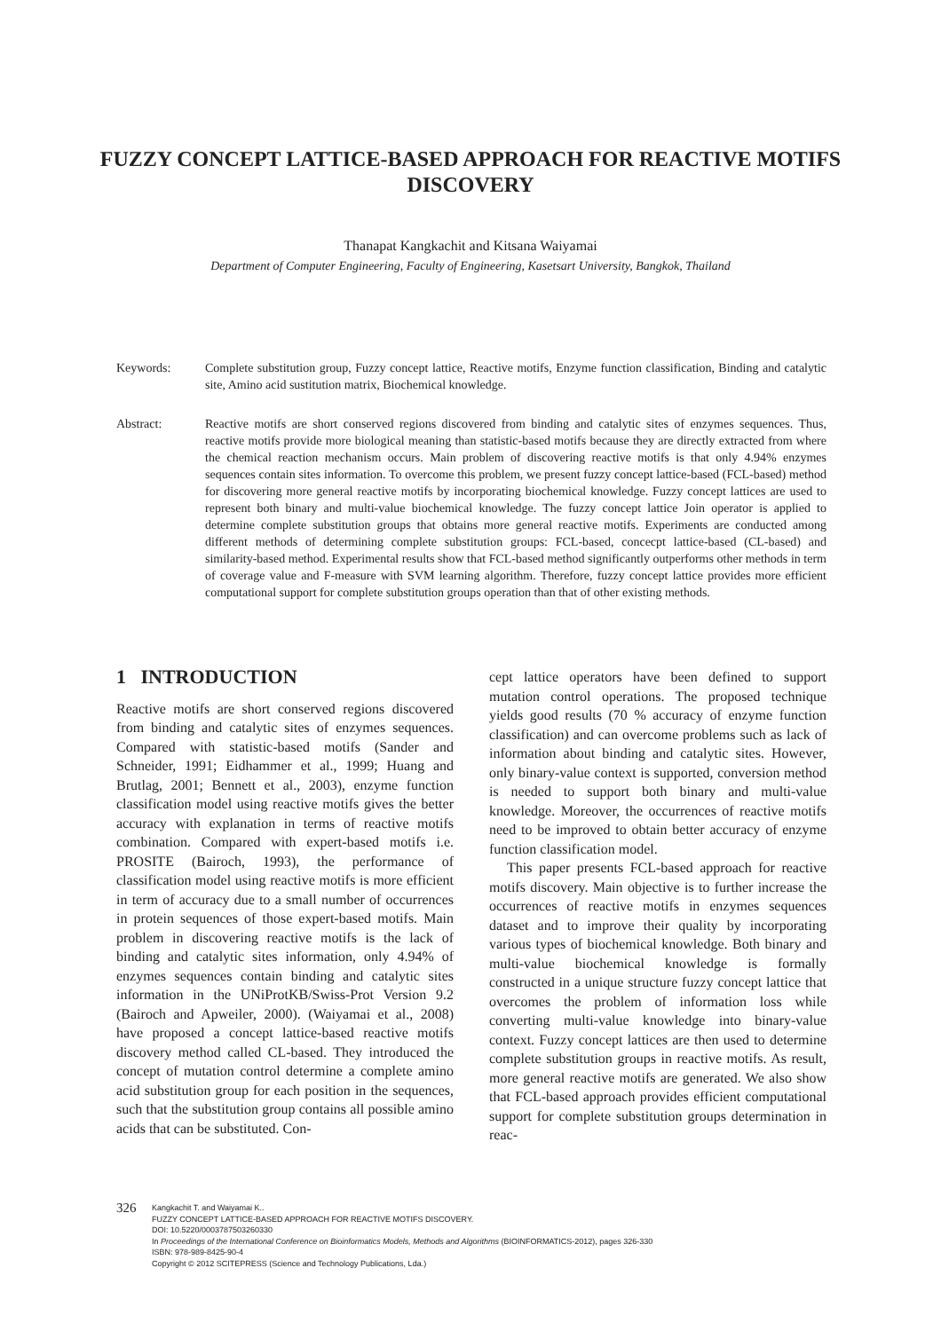FUZZY CONCEPT LATTICE-BASED APPROACH FOR REACTIVE MOTIFS DISCOVERY
Thanapat Kangkachit and Kitsana Waiyamai
Department of Computer Engineering, Faculty of Engineering, Kasetsart University, Bangkok, Thailand
Keywords: Complete substitution group, Fuzzy concept lattice, Reactive motifs, Enzyme function classification, Binding and catalytic site, Amino acid sustitution matrix, Biochemical knowledge.
Abstract: Reactive motifs are short conserved regions discovered from binding and catalytic sites of enzymes sequences. Thus, reactive motifs provide more biological meaning than statistic-based motifs because they are directly extracted from where the chemical reaction mechanism occurs. Main problem of discovering reactive motifs is that only 4.94% enzymes sequences contain sites information. To overcome this problem, we present fuzzy concept lattice-based (FCL-based) method for discovering more general reactive motifs by incorporating biochemical knowledge. Fuzzy concept lattices are used to represent both binary and multi-value biochemical knowledge. The fuzzy concept lattice Join operator is applied to determine complete substitution groups that obtains more general reactive motifs. Experiments are conducted among different methods of determining complete substitution groups: FCL-based, concecpt lattice-based (CL-based) and similarity-based method. Experimental results show that FCL-based method significantly outperforms other methods in term of coverage value and F-measure with SVM learning algorithm. Therefore, fuzzy concept lattice provides more efficient computational support for complete substitution groups operation than that of other existing methods.
1 INTRODUCTION
Reactive motifs are short conserved regions discovered from binding and catalytic sites of enzymes sequences. Compared with statistic-based motifs (Sander and Schneider, 1991; Eidhammer et al., 1999; Huang and Brutlag, 2001; Bennett et al., 2003), enzyme function classification model using reactive motifs gives the better accuracy with explanation in terms of reactive motifs combination. Compared with expert-based motifs i.e. PROSITE (Bairoch, 1993), the performance of classification model using reactive motifs is more efficient in term of accuracy due to a small number of occurrences in protein sequences of those expert-based motifs. Main problem in discovering reactive motifs is the lack of binding and catalytic sites information, only 4.94% of enzymes sequences contain binding and catalytic sites information in the UNiProtKB/Swiss-Prot Version 9.2 (Bairoch and Apweiler, 2000). (Waiyamai et al., 2008) have proposed a concept lattice-based reactive motifs discovery method called CL-based. They introduced the concept of mutation control determine a complete amino acid substitution group for each position in the sequences, such that the substitution group contains all possible amino acids that can be substituted. Con-
cept lattice operators have been defined to support mutation control operations. The proposed technique yields good results (70 % accuracy of enzyme function classification) and can overcome problems such as lack of information about binding and catalytic sites. However, only binary-value context is supported, conversion method is needed to support both binary and multi-value knowledge. Moreover, the occurrences of reactive motifs need to be improved to obtain better accuracy of enzyme function classification model.
This paper presents FCL-based approach for reactive motifs discovery. Main objective is to further increase the occurrences of reactive motifs in enzymes sequences dataset and to improve their quality by incorporating various types of biochemical knowledge. Both binary and multi-value biochemical knowledge is formally constructed in a unique structure fuzzy concept lattice that overcomes the problem of information loss while converting multi-value knowledge into binary-value context. Fuzzy concept lattices are then used to determine complete substitution groups in reactive motifs. As result, more general reactive motifs are generated. We also show that FCL-based approach provides efficient computational support for complete substitution groups determination in reac-
326
Kangkachit T. and Waiyamai K..
FUZZY CONCEPT LATTICE-BASED APPROACH FOR REACTIVE MOTIFS DISCOVERY.
DOI: 10.5220/0003787503260330
In Proceedings of the International Conference on Bioinformatics Models, Methods and Algorithms (BIOINFORMATICS-2012), pages 326-330
ISBN: 978-989-8425-90-4
Copyright © 2012 SCITEPRESS (Science and Technology Publications, Lda.)